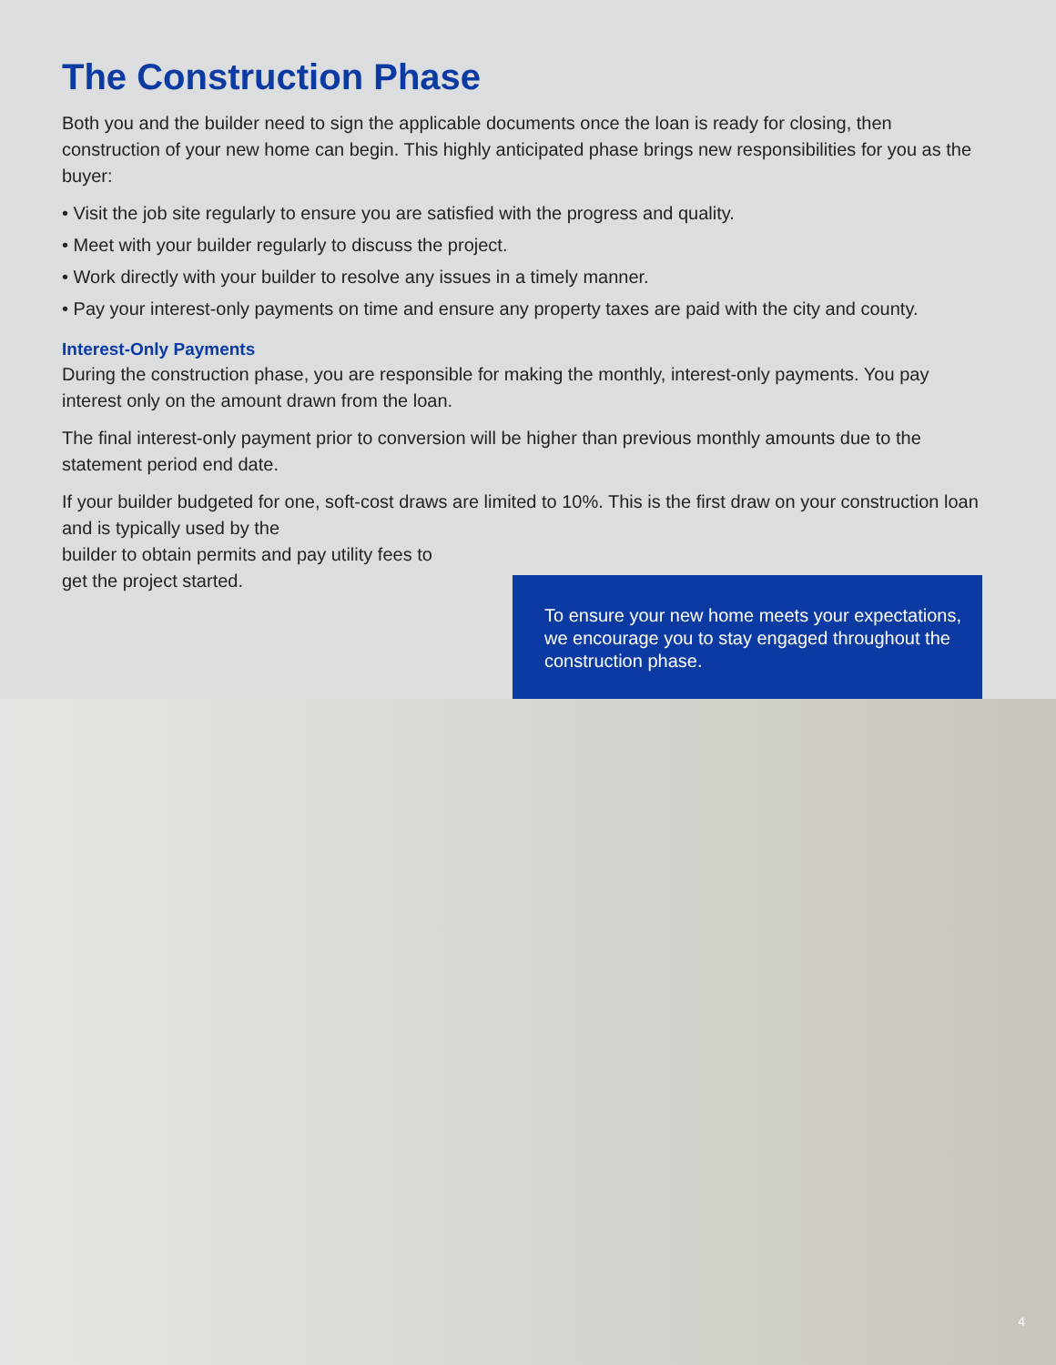The Construction Phase
Both you and the builder need to sign the applicable documents once the loan is ready for closing, then construction of your new home can begin. This highly anticipated phase brings new responsibilities for you as the buyer:
• Visit the job site regularly to ensure you are satisfied with the progress and quality.
• Meet with your builder regularly to discuss the project.
• Work directly with your builder to resolve any issues in a timely manner.
• Pay your interest-only payments on time and ensure any property taxes are paid with the city and county.
Interest-Only Payments
During the construction phase, you are responsible for making the monthly, interest-only payments. You pay interest only on the amount drawn from the loan.
The final interest-only payment prior to conversion will be higher than previous monthly amounts due to the statement period end date.
If your builder budgeted for one, soft-cost draws are limited to 10%. This is the first draw on your construction loan and is typically used by the
builder to obtain permits and pay utility fees to
get the project started.
To ensure your new home meets your expectations, we encourage you to stay engaged throughout the construction phase.
4